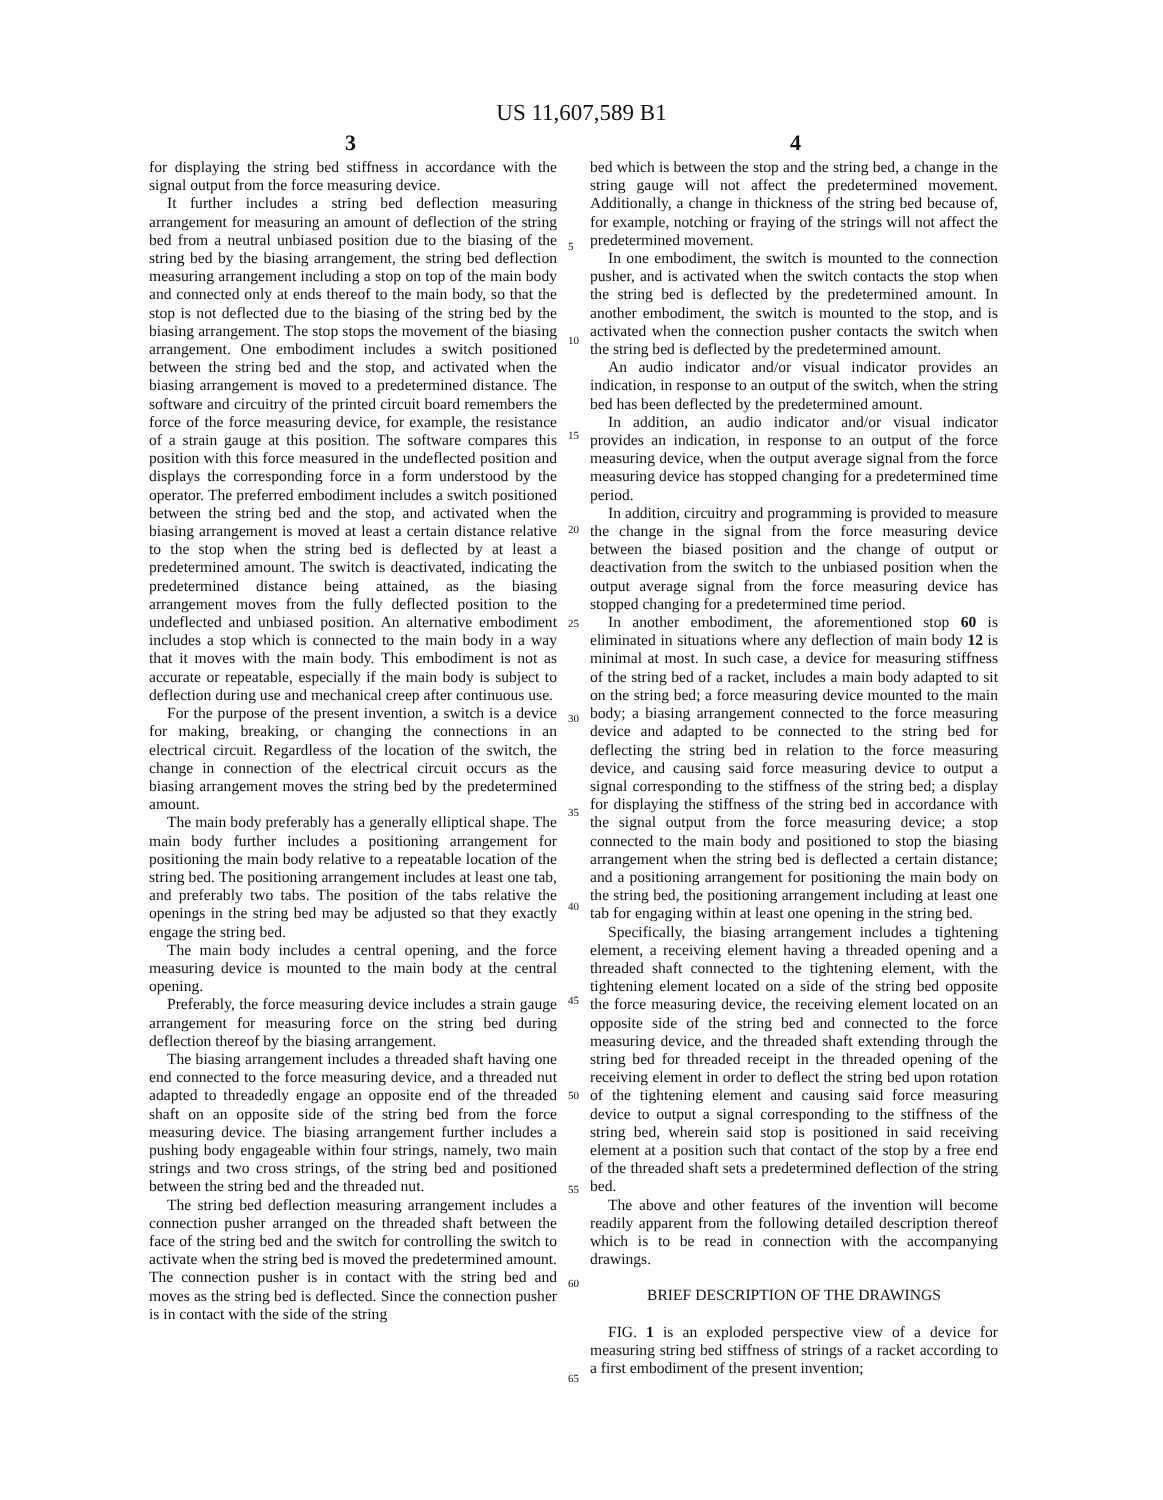US 11,607,589 B1
3 4
for displaying the string bed stiffness in accordance with the signal output from the force measuring device.
It further includes a string bed deflection measuring arrangement for measuring an amount of deflection of the string bed from a neutral unbiased position due to the biasing of the string bed by the biasing arrangement, the string bed deflection measuring arrangement including a stop on top of the main body and connected only at ends thereof to the main body, so that the stop is not deflected due to the biasing of the string bed by the biasing arrangement. The stop stops the movement of the biasing arrangement. One embodiment includes a switch positioned between the string bed and the stop, and activated when the biasing arrangement is moved to a predetermined distance. The software and circuitry of the printed circuit board remembers the force of the force measuring device, for example, the resistance of a strain gauge at this position. The software compares this position with this force measured in the undeflected position and displays the corresponding force in a form understood by the operator. The preferred embodiment includes a switch positioned between the string bed and the stop, and activated when the biasing arrangement is moved at least a certain distance relative to the stop when the string bed is deflected by at least a predetermined amount. The switch is deactivated, indicating the predetermined distance being attained, as the biasing arrangement moves from the fully deflected position to the undeflected and unbiased position. An alternative embodiment includes a stop which is connected to the main body in a way that it moves with the main body. This embodiment is not as accurate or repeatable, especially if the main body is subject to deflection during use and mechanical creep after continuous use.
For the purpose of the present invention, a switch is a device for making, breaking, or changing the connections in an electrical circuit. Regardless of the location of the switch, the change in connection of the electrical circuit occurs as the biasing arrangement moves the string bed by the predetermined amount.
The main body preferably has a generally elliptical shape. The main body further includes a positioning arrangement for positioning the main body relative to a repeatable location of the string bed. The positioning arrangement includes at least one tab, and preferably two tabs. The position of the tabs relative the openings in the string bed may be adjusted so that they exactly engage the string bed.
The main body includes a central opening, and the force measuring device is mounted to the main body at the central opening.
Preferably, the force measuring device includes a strain gauge arrangement for measuring force on the string bed during deflection thereof by the biasing arrangement.
The biasing arrangement includes a threaded shaft having one end connected to the force measuring device, and a threaded nut adapted to threadedly engage an opposite end of the threaded shaft on an opposite side of the string bed from the force measuring device. The biasing arrangement further includes a pushing body engageable within four strings, namely, two main strings and two cross strings, of the string bed and positioned between the string bed and the threaded nut.
The string bed deflection measuring arrangement includes a connection pusher arranged on the threaded shaft between the face of the string bed and the switch for controlling the switch to activate when the string bed is moved the predetermined amount. The connection pusher is in contact with the string bed and moves as the string bed is deflected. Since the connection pusher is in contact with the side of the string
5
10
15
20
25
30
35
40
45
50
55
60
65
bed which is between the stop and the string bed, a change in the string gauge will not affect the predetermined movement. Additionally, a change in thickness of the string bed because of, for example, notching or fraying of the strings will not affect the predetermined movement.
In one embodiment, the switch is mounted to the connection pusher, and is activated when the switch contacts the stop when the string bed is deflected by the predetermined amount. In another embodiment, the switch is mounted to the stop, and is activated when the connection pusher contacts the switch when the string bed is deflected by the predetermined amount.
An audio indicator and/or visual indicator provides an indication, in response to an output of the switch, when the string bed has been deflected by the predetermined amount.
In addition, an audio indicator and/or visual indicator provides an indication, in response to an output of the force measuring device, when the output average signal from the force measuring device has stopped changing for a predetermined time period.
In addition, circuitry and programming is provided to measure the change in the signal from the force measuring device between the biased position and the change of output or deactivation from the switch to the unbiased position when the output average signal from the force measuring device has stopped changing for a predetermined time period.
In another embodiment, the aforementioned stop 60 is eliminated in situations where any deflection of main body 12 is minimal at most. In such case, a device for measuring stiffness of the string bed of a racket, includes a main body adapted to sit on the string bed; a force measuring device mounted to the main body; a biasing arrangement connected to the force measuring device and adapted to be connected to the string bed for deflecting the string bed in relation to the force measuring device, and causing said force measuring device to output a signal corresponding to the stiffness of the string bed; a display for displaying the stiffness of the string bed in accordance with the signal output from the force measuring device; a stop connected to the main body and positioned to stop the biasing arrangement when the string bed is deflected a certain distance; and a positioning arrangement for positioning the main body on the string bed, the positioning arrangement including at least one tab for engaging within at least one opening in the string bed.
Specifically, the biasing arrangement includes a tightening element, a receiving element having a threaded opening and a threaded shaft connected to the tightening element, with the tightening element located on a side of the string bed opposite the force measuring device, the receiving element located on an opposite side of the string bed and connected to the force measuring device, and the threaded shaft extending through the string bed for threaded receipt in the threaded opening of the receiving element in order to deflect the string bed upon rotation of the tightening element and causing said force measuring device to output a signal corresponding to the stiffness of the string bed, wherein said stop is positioned in said receiving element at a position such that contact of the stop by a free end of the threaded shaft sets a predetermined deflection of the string bed.
The above and other features of the invention will become readily apparent from the following detailed description thereof which is to be read in connection with the accompanying drawings.
BRIEF DESCRIPTION OF THE DRAWINGS
FIG. 1 is an exploded perspective view of a device for measuring string bed stiffness of strings of a racket according to a first embodiment of the present invention;